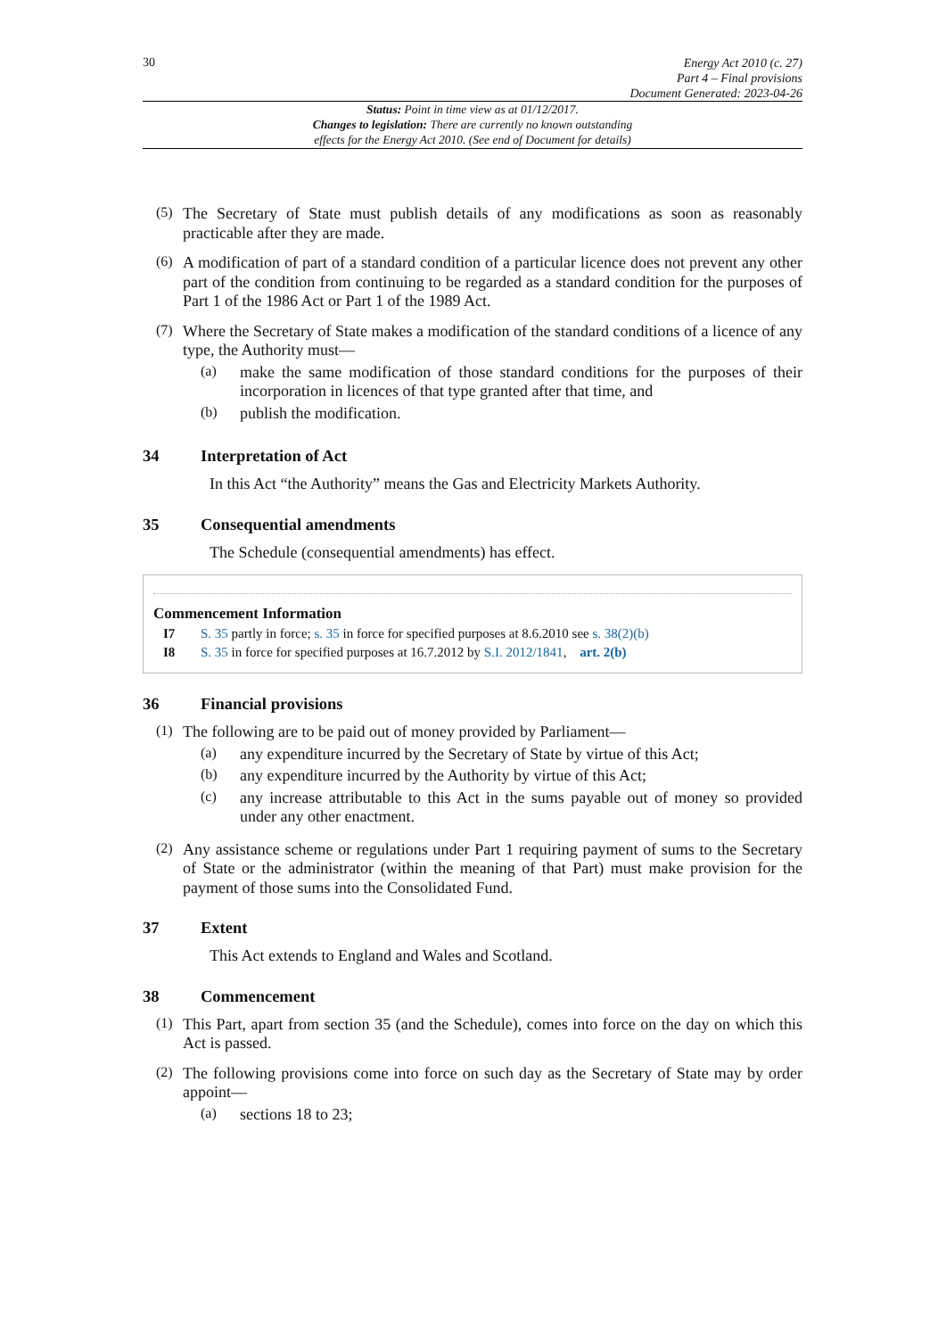30
Energy Act 2010 (c. 27)
Part 4 – Final provisions
Document Generated: 2023-04-26
Status: Point in time view as at 01/12/2017.
Changes to legislation: There are currently no known outstanding
effects for the Energy Act 2010. (See end of Document for details)
(5)
The Secretary of State must publish details of any modifications as soon as reasonably practicable after they are made.
(6)
A modification of part of a standard condition of a particular licence does not prevent any other part of the condition from continuing to be regarded as a standard condition for the purposes of Part 1 of the 1986 Act or Part 1 of the 1989 Act.
(7)
Where the Secretary of State makes a modification of the standard conditions of a licence of any type, the Authority must—
(a)
make the same modification of those standard conditions for the purposes of their incorporation in licences of that type granted after that time, and
(b)
publish the modification.
34 Interpretation of Act
In this Act “the Authority” means the Gas and Electricity Markets Authority.
35 Consequential amendments
The Schedule (consequential amendments) has effect.
Commencement Information
I7 S. 35 partly in force; s. 35 in force for specified purposes at 8.6.2010 see s. 38(2)(b)
I8 S. 35 in force for specified purposes at 16.7.2012 by S.I. 2012/1841, art. 2(b)
36 Financial provisions
(1)
The following are to be paid out of money provided by Parliament—
(a)
any expenditure incurred by the Secretary of State by virtue of this Act;
(b)
any expenditure incurred by the Authority by virtue of this Act;
(c)
any increase attributable to this Act in the sums payable out of money so provided under any other enactment.
(2)
Any assistance scheme or regulations under Part 1 requiring payment of sums to the Secretary of State or the administrator (within the meaning of that Part) must make provision for the payment of those sums into the Consolidated Fund.
37 Extent
This Act extends to England and Wales and Scotland.
38 Commencement
(1)
This Part, apart from section 35 (and the Schedule), comes into force on the day on which this Act is passed.
(2)
The following provisions come into force on such day as the Secretary of State may by order appoint—
(a)
sections 18 to 23;